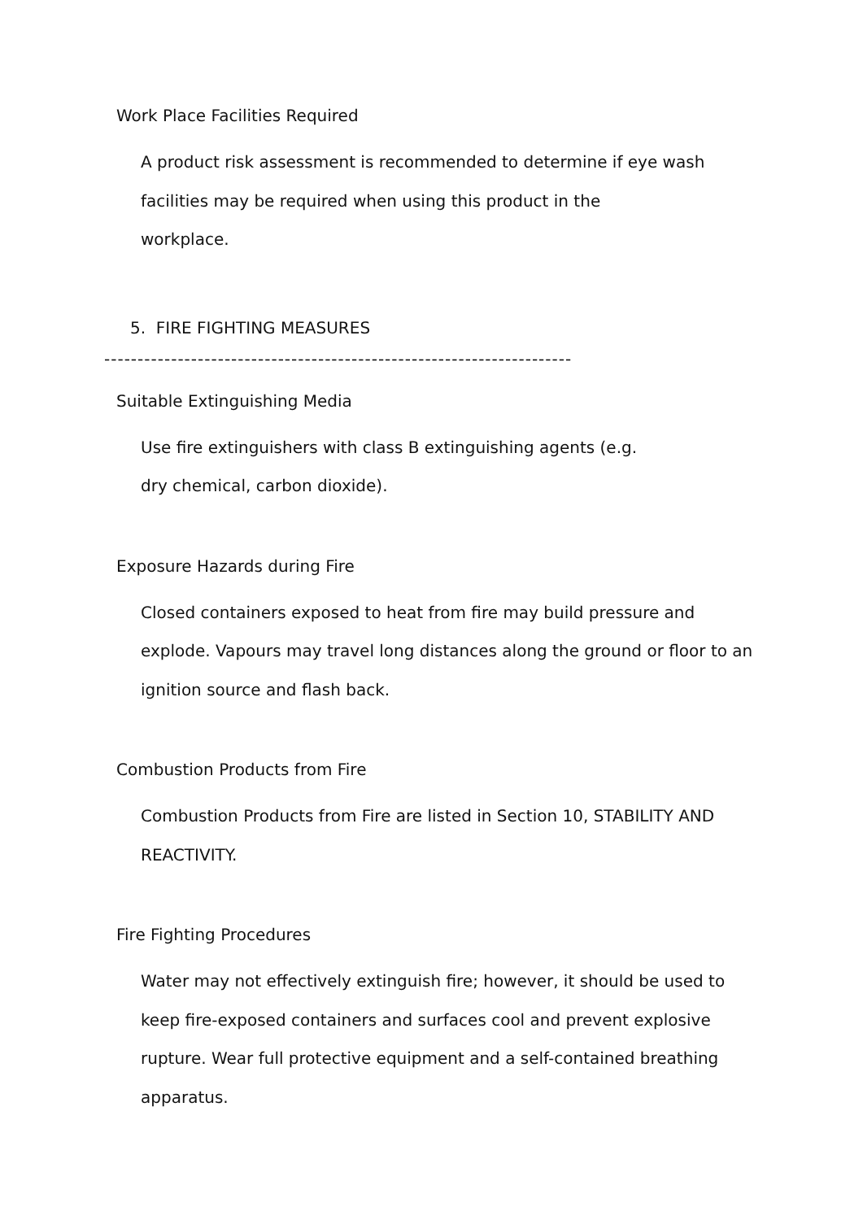Work Place Facilities Required
A product risk assessment is recommended to determine if eye wash facilities may be required when using this product in the
workplace.
5. FIRE FIGHTING MEASURES
----------------------------------------------------------------------
Suitable Extinguishing Media
Use fire extinguishers with class B extinguishing agents (e.g.
dry chemical, carbon dioxide).
Exposure Hazards during Fire
Closed containers exposed to heat from fire may build pressure and explode. Vapours may travel long distances along the ground or floor to an ignition source and flash back.
Combustion Products from Fire
Combustion Products from Fire are listed in Section 10, STABILITY AND REACTIVITY.
Fire Fighting Procedures
Water may not effectively extinguish fire; however, it should be used to keep fire-exposed containers and surfaces cool and prevent explosive rupture. Wear full protective equipment and a self-contained breathing apparatus.